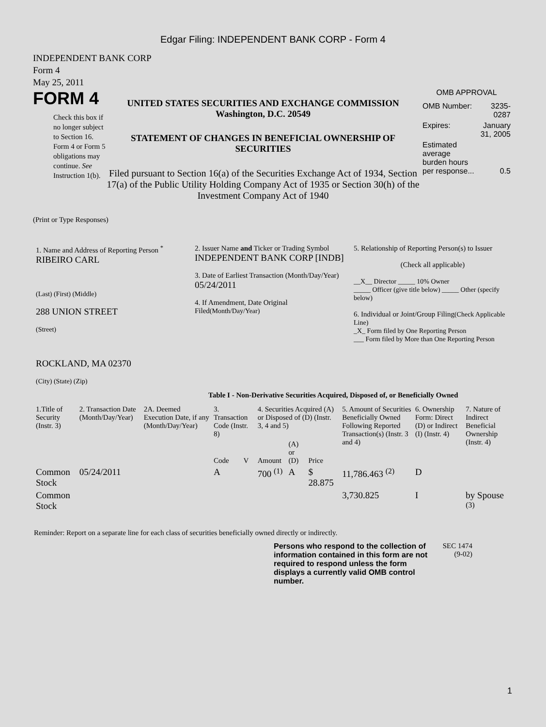Edgar Filing: INDEPENDENT BANK CORP - Form 4
INDEPENDENT BANK CORP
Form 4
May 25, 2011
FORM 4
Check this box if no longer subject to Section 16. Form 4 or Form 5 obligations may continue. See Instruction 1(b).
UNITED STATES SECURITIES AND EXCHANGE COMMISSION
Washington, D.C. 20549
STATEMENT OF CHANGES IN BENEFICIAL OWNERSHIP OF SECURITIES
Filed pursuant to Section 16(a) of the Securities Exchange Act of 1934, Section 17(a) of the Public Utility Holding Company Act of 1935 or Section 30(h) of the Investment Company Act of 1940
OMB APPROVAL
| OMB Number: | 3235-0287 |
| Expires: | January 31, 2005 |
| Estimated average burden hours per response... | 0.5 |
(Print or Type Responses)
| 1. Name and Address of Reporting Person <sup>*</sup> RIBEIRO CARL (Last) (First) (Middle) 288 UNION STREET (Street) ROCKLAND, MA 02370 (City) (State) (Zip) | 2. Issuer Name and Ticker or Trading Symbol INDEPENDENT BANK CORP [INDB] 3. Date of Earliest Transaction (Month/Day/Year) 05/24/2011 4. If Amendment, Date Original Filed (Month/Day/Year) | 5. Relationship of Reporting Person(s) to Issuer (Check all applicable) __X__ Director _____ 10% Owner _____ Officer (give title below) _____ Other (specify below) 6. Individual or Joint/Group Filing (Check Applicable Line) _X_ Form filed by One Reporting Person ___ Form filed by More than One Reporting Person |
Table I - Non-Derivative Securities Acquired, Disposed of, or Beneficially Owned
| 1.Title of Security (Instr. 3) | 2. Transaction Date (Month/Day/Year) | 2A. Deemed Execution Date, if any (Month/Day/Year) | 3. Transaction Code (Instr. 8) | | 4. Securities Acquired (A) or Disposed of (D) (Instr. 3, 4 and 5) | | | 5. Amount of Securities Beneficially Owned Following Reported Transaction(s) (Instr. 3 and 4) | 6. Ownership Form: Direct (D) or Indirect (I) (Instr. 4) | 7. Nature of Indirect Beneficial Ownership (Instr. 4) |
| --- | --- | --- | --- | --- | --- | --- | --- | --- | --- | --- |
| | | | Code | V | Amount | (A) or (D) | Price | | | |
| Common Stock | 05/24/2011 | | A | | 700 <sup>(1)</sup> | A | $ 28.875 | 11,786.463 <sup>(2)</sup> | D | |
| Common Stock | | | | | | | | 3,730.825 | I | by Spouse <sup>(3)</sup> |
Reminder: Report on a separate line for each class of securities beneficially owned directly or indirectly.
Persons who respond to the collection of information contained in this form are not required to respond unless the form displays a currently valid OMB control number.
SEC 1474 (9-02)
1